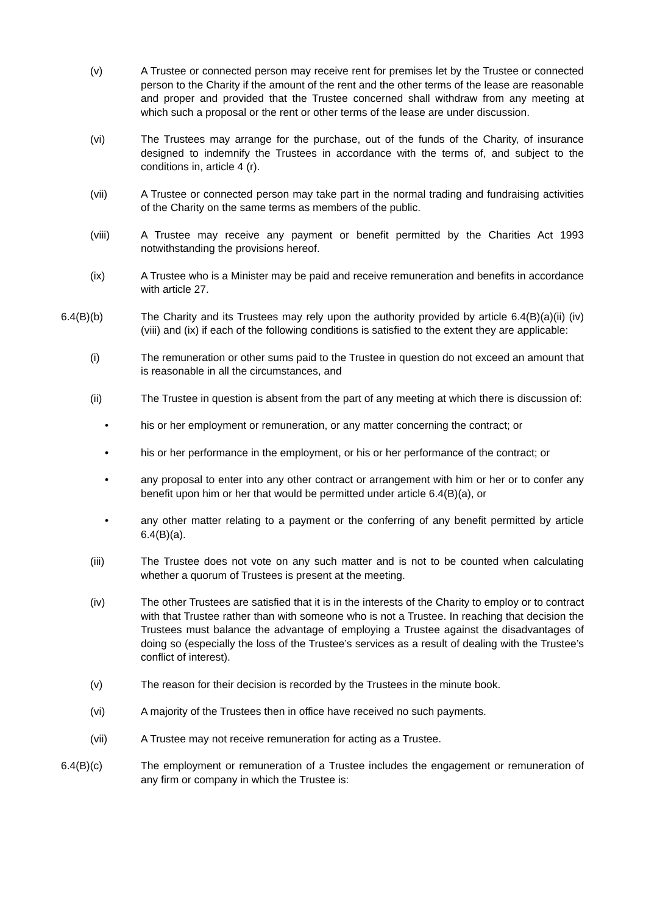(v) A Trustee or connected person may receive rent for premises let by the Trustee or connected person to the Charity if the amount of the rent and the other terms of the lease are reasonable and proper and provided that the Trustee concerned shall withdraw from any meeting at which such a proposal or the rent or other terms of the lease are under discussion.
(vi) The Trustees may arrange for the purchase, out of the funds of the Charity, of insurance designed to indemnify the Trustees in accordance with the terms of, and subject to the conditions in, article 4 (r).
(vii) A Trustee or connected person may take part in the normal trading and fundraising activities of the Charity on the same terms as members of the public.
(viii) A Trustee may receive any payment or benefit permitted by the Charities Act 1993 notwithstanding the provisions hereof.
(ix) A Trustee who is a Minister may be paid and receive remuneration and benefits in accordance with article 27.
6.4(B)(b) The Charity and its Trustees may rely upon the authority provided by article 6.4(B)(a)(ii) (iv) (viii) and (ix) if each of the following conditions is satisfied to the extent they are applicable:
(i) The remuneration or other sums paid to the Trustee in question do not exceed an amount that is reasonable in all the circumstances, and
(ii) The Trustee in question is absent from the part of any meeting at which there is discussion of:
• his or her employment or remuneration, or any matter concerning the contract; or
• his or her performance in the employment, or his or her performance of the contract; or
• any proposal to enter into any other contract or arrangement with him or her or to confer any benefit upon him or her that would be permitted under article 6.4(B)(a), or
• any other matter relating to a payment or the conferring of any benefit permitted by article 6.4(B)(a).
(iii) The Trustee does not vote on any such matter and is not to be counted when calculating whether a quorum of Trustees is present at the meeting.
(iv) The other Trustees are satisfied that it is in the interests of the Charity to employ or to contract with that Trustee rather than with someone who is not a Trustee. In reaching that decision the Trustees must balance the advantage of employing a Trustee against the disadvantages of doing so (especially the loss of the Trustee’s services as a result of dealing with the Trustee’s conflict of interest).
(v) The reason for their decision is recorded by the Trustees in the minute book.
(vi) A majority of the Trustees then in office have received no such payments.
(vii) A Trustee may not receive remuneration for acting as a Trustee.
6.4(B)(c) The employment or remuneration of a Trustee includes the engagement or remuneration of any firm or company in which the Trustee is: